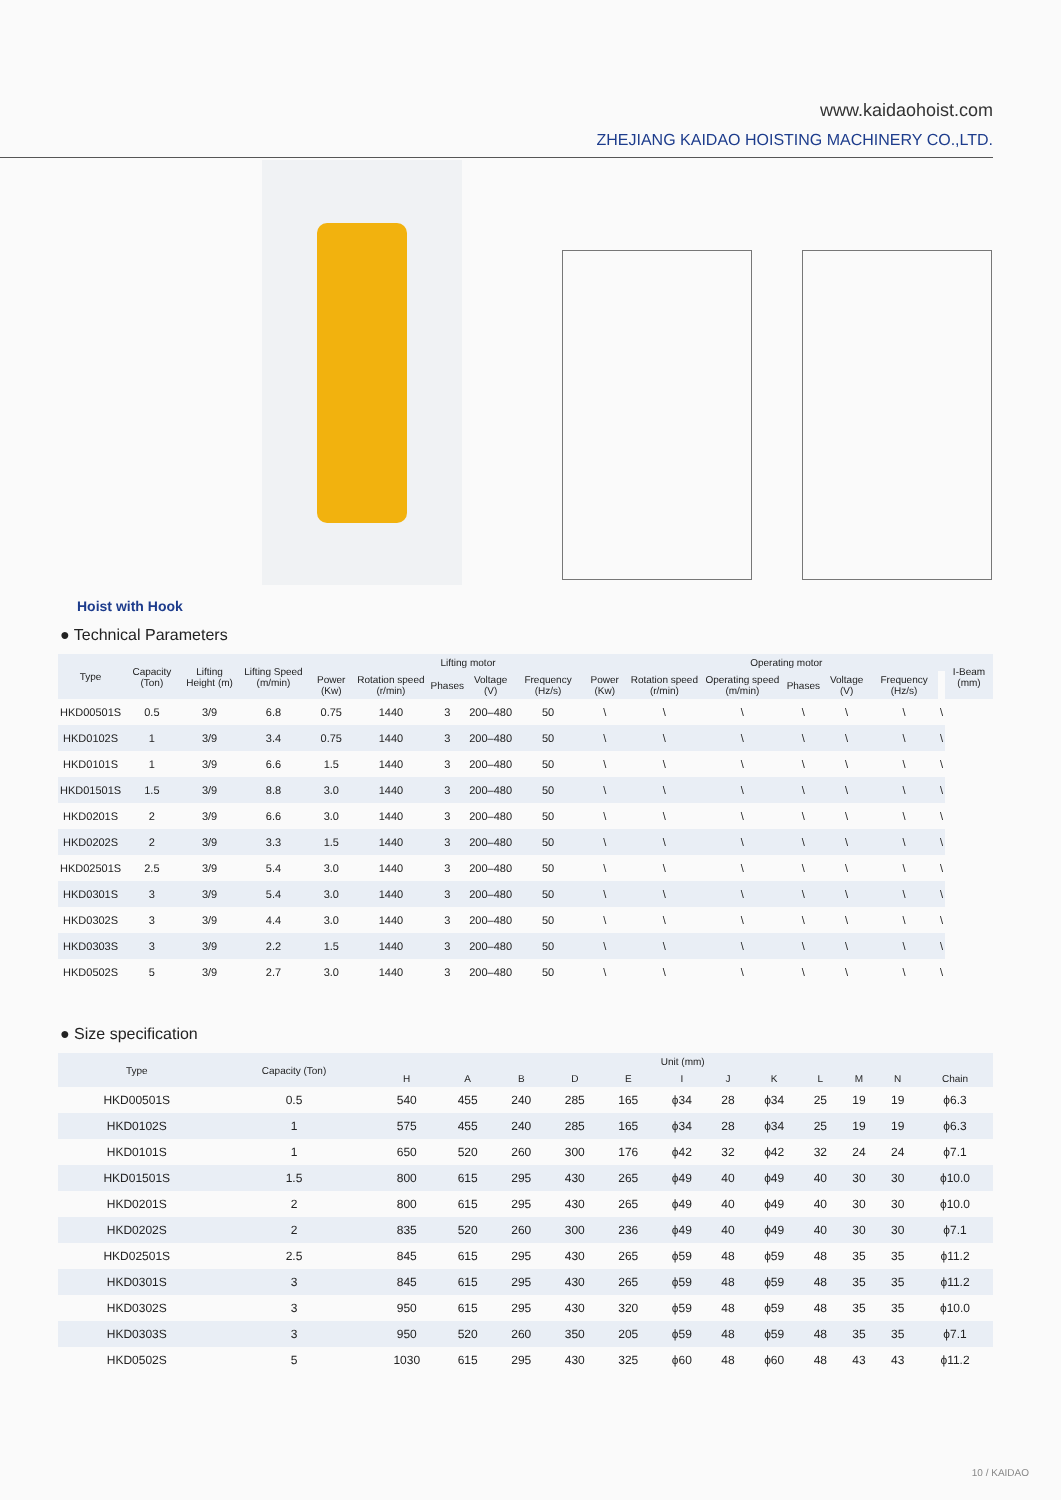www.kaidaohoist.com
ZHEJIANG KAIDAO HOISTING MACHINERY CO.,LTD.
Hoist with Hook
● Technical Parameters
| Type | Capacity (Ton) | Lifting Height (m) | Lifting Speed (m/min) | Lifting motor | | | | | | Operating motor | | | | | | I-Beam (mm) |
| --- | --- | --- | --- | --- | --- | --- | --- | --- | --- | --- | --- | --- | --- | --- | --- | --- |
| | | | | Power (Kw) | Rotation speed (r/min) | Phases | Voltage (V) | Frequency (Hz/s) | Power (Kw) | Rotation speed (r/min) | Operating speed (m/min) | Phases | Voltage (V) | Frequency (Hz/s) | | |
| HKD00501S | 0.5 | 3/9 | 6.8 | 0.75 | 1440 | 3 | 200–480 | 50 | \ | \ | \ | \ | \ | \ | \ | |
| HKD0102S | 1 | 3/9 | 3.4 | 0.75 | 1440 | 3 | 200–480 | 50 | \ | \ | \ | \ | \ | \ | \ | |
| HKD0101S | 1 | 3/9 | 6.6 | 1.5 | 1440 | 3 | 200–480 | 50 | \ | \ | \ | \ | \ | \ | \ | |
| HKD01501S | 1.5 | 3/9 | 8.8 | 3.0 | 1440 | 3 | 200–480 | 50 | \ | \ | \ | \ | \ | \ | \ | |
| HKD0201S | 2 | 3/9 | 6.6 | 3.0 | 1440 | 3 | 200–480 | 50 | \ | \ | \ | \ | \ | \ | \ | |
| HKD0202S | 2 | 3/9 | 3.3 | 1.5 | 1440 | 3 | 200–480 | 50 | \ | \ | \ | \ | \ | \ | \ | |
| HKD02501S | 2.5 | 3/9 | 5.4 | 3.0 | 1440 | 3 | 200–480 | 50 | \ | \ | \ | \ | \ | \ | \ | |
| HKD0301S | 3 | 3/9 | 5.4 | 3.0 | 1440 | 3 | 200–480 | 50 | \ | \ | \ | \ | \ | \ | \ | |
| HKD0302S | 3 | 3/9 | 4.4 | 3.0 | 1440 | 3 | 200–480 | 50 | \ | \ | \ | \ | \ | \ | \ | |
| HKD0303S | 3 | 3/9 | 2.2 | 1.5 | 1440 | 3 | 200–480 | 50 | \ | \ | \ | \ | \ | \ | \ | |
| HKD0502S | 5 | 3/9 | 2.7 | 3.0 | 1440 | 3 | 200–480 | 50 | \ | \ | \ | \ | \ | \ | \ | |
● Size specification
| Type | Capacity (Ton) | Unit (mm) | | | | | | | | | | | |
| --- | --- | --- | --- | --- | --- | --- | --- | --- | --- | --- | --- | --- | --- |
| | | H | A | B | D | E | I | J | K | L | M | N | Chain |
| HKD00501S | 0.5 | 540 | 455 | 240 | 285 | 165 | ϕ34 | 28 | ϕ34 | 25 | 19 | 19 | ϕ6.3 |
| HKD0102S | 1 | 575 | 455 | 240 | 285 | 165 | ϕ34 | 28 | ϕ34 | 25 | 19 | 19 | ϕ6.3 |
| HKD0101S | 1 | 650 | 520 | 260 | 300 | 176 | ϕ42 | 32 | ϕ42 | 32 | 24 | 24 | ϕ7.1 |
| HKD01501S | 1.5 | 800 | 615 | 295 | 430 | 265 | ϕ49 | 40 | ϕ49 | 40 | 30 | 30 | ϕ10.0 |
| HKD0201S | 2 | 800 | 615 | 295 | 430 | 265 | ϕ49 | 40 | ϕ49 | 40 | 30 | 30 | ϕ10.0 |
| HKD0202S | 2 | 835 | 520 | 260 | 300 | 236 | ϕ49 | 40 | ϕ49 | 40 | 30 | 30 | ϕ7.1 |
| HKD02501S | 2.5 | 845 | 615 | 295 | 430 | 265 | ϕ59 | 48 | ϕ59 | 48 | 35 | 35 | ϕ11.2 |
| HKD0301S | 3 | 845 | 615 | 295 | 430 | 265 | ϕ59 | 48 | ϕ59 | 48 | 35 | 35 | ϕ11.2 |
| HKD0302S | 3 | 950 | 615 | 295 | 430 | 320 | ϕ59 | 48 | ϕ59 | 48 | 35 | 35 | ϕ10.0 |
| HKD0303S | 3 | 950 | 520 | 260 | 350 | 205 | ϕ59 | 48 | ϕ59 | 48 | 35 | 35 | ϕ7.1 |
| HKD0502S | 5 | 1030 | 615 | 295 | 430 | 325 | ϕ60 | 48 | ϕ60 | 48 | 43 | 43 | ϕ11.2 |
10 / KAIDAO